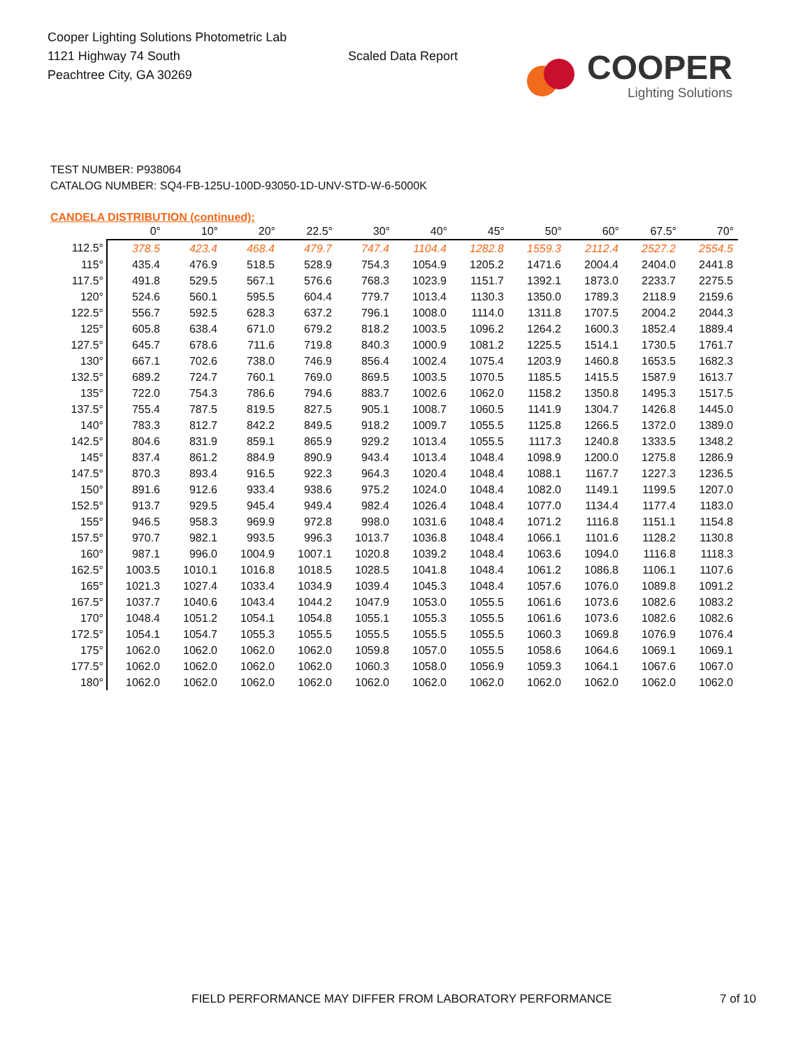Cooper Lighting Solutions Photometric Lab
1121 Highway 74 South
Peachtree City, GA 30269
Scaled Data Report
COOPER
Lighting Solutions
TEST NUMBER: P938064
CATALOG NUMBER: SQ4-FB-125U-100D-93050-1D-UNV-STD-W-6-5000K
CANDELA DISTRIBUTION (continued):
| | 0° | 10° | 20° | 22.5° | 30° | 40° | 45° | 50° | 60° | 67.5° | 70° |
| --- | --- | --- | --- | --- | --- | --- | --- | --- | --- | --- | --- |
| 112.5° | 378.5 | 423.4 | 468.4 | 479.7 | 747.4 | 1104.4 | 1282.8 | 1559.3 | 2112.4 | 2527.2 | 2554.5 |
| 115° | 435.4 | 476.9 | 518.5 | 528.9 | 754.3 | 1054.9 | 1205.2 | 1471.6 | 2004.4 | 2404.0 | 2441.8 |
| 117.5° | 491.8 | 529.5 | 567.1 | 576.6 | 768.3 | 1023.9 | 1151.7 | 1392.1 | 1873.0 | 2233.7 | 2275.5 |
| 120° | 524.6 | 560.1 | 595.5 | 604.4 | 779.7 | 1013.4 | 1130.3 | 1350.0 | 1789.3 | 2118.9 | 2159.6 |
| 122.5° | 556.7 | 592.5 | 628.3 | 637.2 | 796.1 | 1008.0 | 1114.0 | 1311.8 | 1707.5 | 2004.2 | 2044.3 |
| 125° | 605.8 | 638.4 | 671.0 | 679.2 | 818.2 | 1003.5 | 1096.2 | 1264.2 | 1600.3 | 1852.4 | 1889.4 |
| 127.5° | 645.7 | 678.6 | 711.6 | 719.8 | 840.3 | 1000.9 | 1081.2 | 1225.5 | 1514.1 | 1730.5 | 1761.7 |
| 130° | 667.1 | 702.6 | 738.0 | 746.9 | 856.4 | 1002.4 | 1075.4 | 1203.9 | 1460.8 | 1653.5 | 1682.3 |
| 132.5° | 689.2 | 724.7 | 760.1 | 769.0 | 869.5 | 1003.5 | 1070.5 | 1185.5 | 1415.5 | 1587.9 | 1613.7 |
| 135° | 722.0 | 754.3 | 786.6 | 794.6 | 883.7 | 1002.6 | 1062.0 | 1158.2 | 1350.8 | 1495.3 | 1517.5 |
| 137.5° | 755.4 | 787.5 | 819.5 | 827.5 | 905.1 | 1008.7 | 1060.5 | 1141.9 | 1304.7 | 1426.8 | 1445.0 |
| 140° | 783.3 | 812.7 | 842.2 | 849.5 | 918.2 | 1009.7 | 1055.5 | 1125.8 | 1266.5 | 1372.0 | 1389.0 |
| 142.5° | 804.6 | 831.9 | 859.1 | 865.9 | 929.2 | 1013.4 | 1055.5 | 1117.3 | 1240.8 | 1333.5 | 1348.2 |
| 145° | 837.4 | 861.2 | 884.9 | 890.9 | 943.4 | 1013.4 | 1048.4 | 1098.9 | 1200.0 | 1275.8 | 1286.9 |
| 147.5° | 870.3 | 893.4 | 916.5 | 922.3 | 964.3 | 1020.4 | 1048.4 | 1088.1 | 1167.7 | 1227.3 | 1236.5 |
| 150° | 891.6 | 912.6 | 933.4 | 938.6 | 975.2 | 1024.0 | 1048.4 | 1082.0 | 1149.1 | 1199.5 | 1207.0 |
| 152.5° | 913.7 | 929.5 | 945.4 | 949.4 | 982.4 | 1026.4 | 1048.4 | 1077.0 | 1134.4 | 1177.4 | 1183.0 |
| 155° | 946.5 | 958.3 | 969.9 | 972.8 | 998.0 | 1031.6 | 1048.4 | 1071.2 | 1116.8 | 1151.1 | 1154.8 |
| 157.5° | 970.7 | 982.1 | 993.5 | 996.3 | 1013.7 | 1036.8 | 1048.4 | 1066.1 | 1101.6 | 1128.2 | 1130.8 |
| 160° | 987.1 | 996.0 | 1004.9 | 1007.1 | 1020.8 | 1039.2 | 1048.4 | 1063.6 | 1094.0 | 1116.8 | 1118.3 |
| 162.5° | 1003.5 | 1010.1 | 1016.8 | 1018.5 | 1028.5 | 1041.8 | 1048.4 | 1061.2 | 1086.8 | 1106.1 | 1107.6 |
| 165° | 1021.3 | 1027.4 | 1033.4 | 1034.9 | 1039.4 | 1045.3 | 1048.4 | 1057.6 | 1076.0 | 1089.8 | 1091.2 |
| 167.5° | 1037.7 | 1040.6 | 1043.4 | 1044.2 | 1047.9 | 1053.0 | 1055.5 | 1061.6 | 1073.6 | 1082.6 | 1083.2 |
| 170° | 1048.4 | 1051.2 | 1054.1 | 1054.8 | 1055.1 | 1055.3 | 1055.5 | 1061.6 | 1073.6 | 1082.6 | 1082.6 |
| 172.5° | 1054.1 | 1054.7 | 1055.3 | 1055.5 | 1055.5 | 1055.5 | 1055.5 | 1060.3 | 1069.8 | 1076.9 | 1076.4 |
| 175° | 1062.0 | 1062.0 | 1062.0 | 1062.0 | 1059.8 | 1057.0 | 1055.5 | 1058.6 | 1064.6 | 1069.1 | 1069.1 |
| 177.5° | 1062.0 | 1062.0 | 1062.0 | 1062.0 | 1060.3 | 1058.0 | 1056.9 | 1059.3 | 1064.1 | 1067.6 | 1067.0 |
| 180° | 1062.0 | 1062.0 | 1062.0 | 1062.0 | 1062.0 | 1062.0 | 1062.0 | 1062.0 | 1062.0 | 1062.0 | 1062.0 |
FIELD PERFORMANCE MAY DIFFER FROM LABORATORY PERFORMANCE
7 of 10